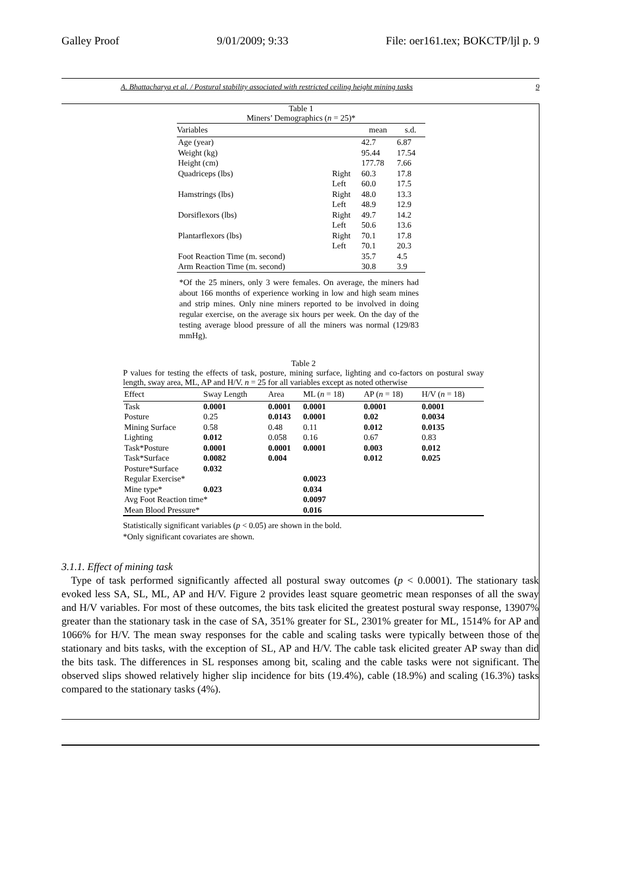Galley Proof 9/01/2009; 9:33 File: oer161.tex; BOKCTP/ljl p. 9
A. Bhattacharya et al. / Postural stability associated with restricted ceiling height mining tasks 9
Table 1
Miners’ Demographics (n = 25)*
| Variables | | mean | s.d. |
| --- | --- | --- | --- |
| Age (year) | | 42.7 | 6.87 |
| Weight (kg) | | 95.44 | 17.54 |
| Height (cm) | | 177.78 | 7.66 |
| Quadriceps (lbs) | Right | 60.3 | 17.8 |
| | Left | 60.0 | 17.5 |
| Hamstrings (lbs) | Right | 48.0 | 13.3 |
| | Left | 48.9 | 12.9 |
| Dorsiflexors (lbs) | Right | 49.7 | 14.2 |
| | Left | 50.6 | 13.6 |
| Plantarflexors (lbs) | Right | 70.1 | 17.8 |
| | Left | 70.1 | 20.3 |
| Foot Reaction Time (m. second) | | 35.7 | 4.5 |
| Arm Reaction Time (m. second) | | 30.8 | 3.9 |
*Of the 25 miners, only 3 were females. On average, the miners had about 166 months of experience working in low and high seam mines and strip mines. Only nine miners reported to be involved in doing regular exercise, on the average six hours per week. On the day of the testing average blood pressure of all the miners was normal (129/83 mmHg).
Table 2
P values for testing the effects of task, posture, mining surface, lighting and co-factors on postural sway length, sway area, ML, AP and H/V. n = 25 for all variables except as noted otherwise
| Effect | Sway Length | Area | ML ( n = 18) | AP ( n = 18) | H/V ( n = 18) |
| --- | --- | --- | --- | --- | --- |
| Task | 0.0001 | 0.0001 | 0.0001 | 0.0001 | 0.0001 |
| Posture | 0.25 | 0.0143 | 0.0001 | 0.02 | 0.0034 |
| Mining Surface | 0.58 | 0.48 | 0.11 | 0.012 | 0.0135 |
| Lighting | 0.012 | 0.058 | 0.16 | 0.67 | 0.83 |
| Task*Posture | 0.0001 | 0.0001 | 0.0001 | 0.003 | 0.012 |
| Task*Surface | 0.0082 | 0.004 | | 0.012 | 0.025 |
| Posture*Surface | 0.032 | | | | |
| Regular Exercise* | | | 0.0023 | | |
| Mine type* | 0.023 | | 0.034 | | |
| Avg Foot Reaction time* | | | 0.0097 | | |
| Mean Blood Pressure* | | | 0.016 | | |
Statistically significant variables (p < 0.05) are shown in the bold.
*Only significant covariates are shown.
3.1.1. Effect of mining task
Type of task performed significantly affected all postural sway outcomes (p < 0.0001). The stationary task evoked less SA, SL, ML, AP and H/V. Figure 2 provides least square geometric mean responses of all the sway and H/V variables. For most of these outcomes, the bits task elicited the greatest postural sway response, 13907% greater than the stationary task in the case of SA, 351% greater for SL, 2301% greater for ML, 1514% for AP and 1066% for H/V. The mean sway responses for the cable and scaling tasks were typically between those of the stationary and bits tasks, with the exception of SL, AP and H/V. The cable task elicited greater AP sway than did the bits task. The differences in SL responses among bit, scaling and the cable tasks were not significant. The observed slips showed relatively higher slip incidence for bits (19.4%), cable (18.9%) and scaling (16.3%) tasks compared to the stationary tasks (4%).